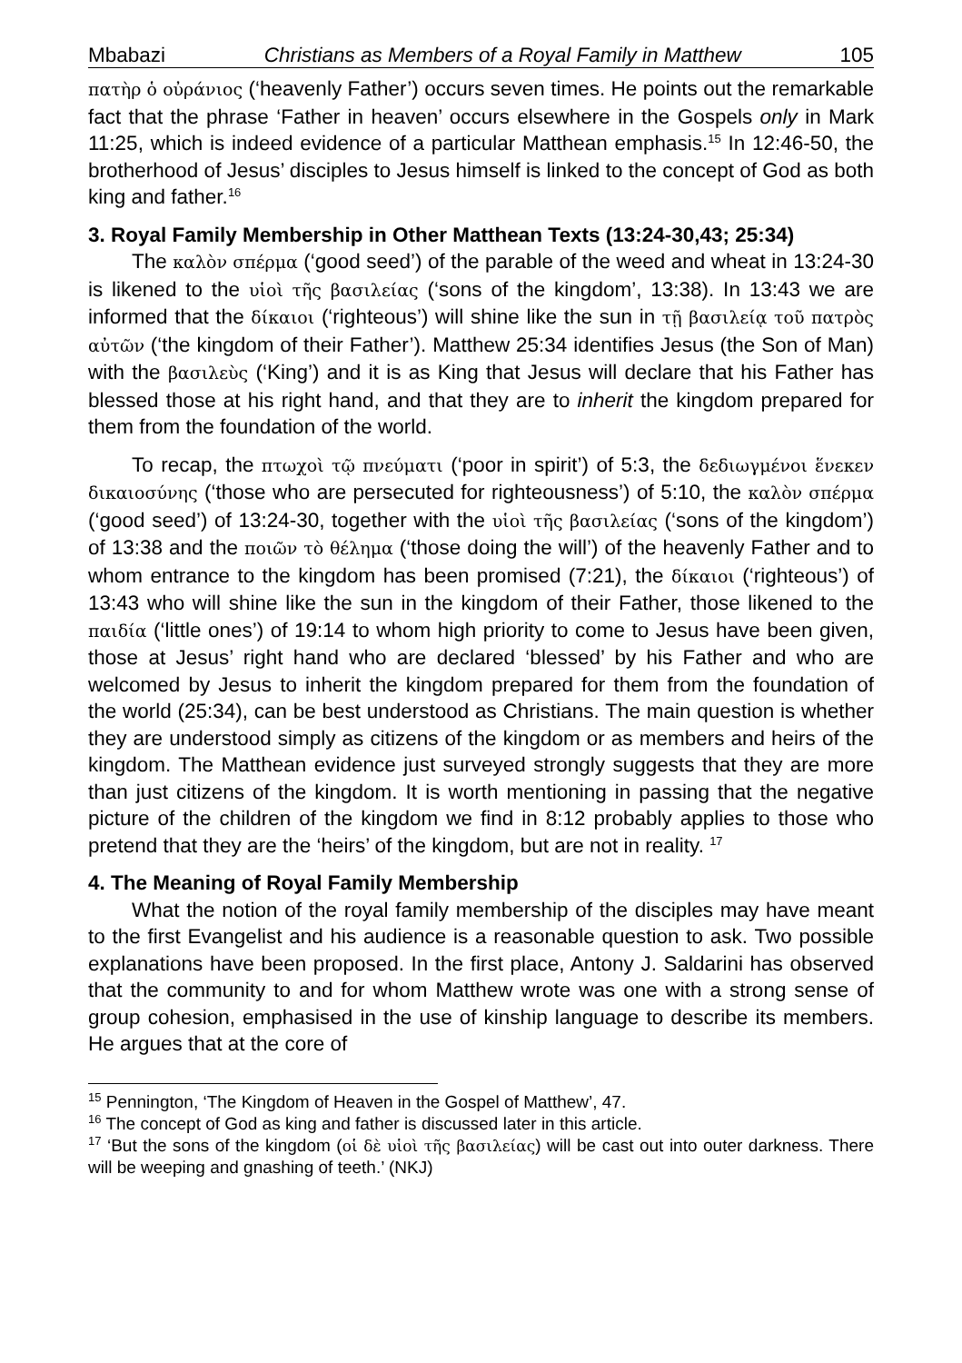Mbabazi Christians as Members of a Royal Family in Matthew 105
πατὴρ ὁ οὐράνιος (‘heavenly Father’) occurs seven times. He points out the remarkable fact that the phrase ‘Father in heaven’ occurs elsewhere in the Gospels only in Mark 11:25, which is indeed evidence of a particular Matthean emphasis.<sup>15</sup> In 12:46-50, the brotherhood of Jesus’ disciples to Jesus himself is linked to the concept of God as both king and father.<sup>16</sup>
3. Royal Family Membership in Other Matthean Texts (13:24-30,43; 25:34)
The καλὸν σπέρμα (‘good seed’) of the parable of the weed and wheat in 13:24-30 is likened to the υἱοὶ τῆς βασιλείας (‘sons of the kingdom’, 13:38). In 13:43 we are informed that the δίκαιοι (‘righteous’) will shine like the sun in τῇ βασιλείᾳ τοῦ πατρὸς αὐτῶν (‘the kingdom of their Father’). Matthew 25:34 identifies Jesus (the Son of Man) with the βασιλεὺς (‘King’) and it is as King that Jesus will declare that his Father has blessed those at his right hand, and that they are to inherit the kingdom prepared for them from the foundation of the world.
To recap, the πτωχοὶ τῷ πνεύματι (‘poor in spirit’) of 5:3, the δεδιωγμένοι ἕνεκεν δικαιοσύνης (‘those who are persecuted for righteousness’) of 5:10, the καλὸν σπέρμα (‘good seed’) of 13:24-30, together with the υἱοὶ τῆς βασιλείας (‘sons of the kingdom’) of 13:38 and the ποιῶν τὸ θέλημα (‘those doing the will’) of the heavenly Father and to whom entrance to the kingdom has been promised (7:21), the δίκαιοι (‘righteous’) of 13:43 who will shine like the sun in the kingdom of their Father, those likened to the παιδία (‘little ones’) of 19:14 to whom high priority to come to Jesus have been given, those at Jesus’ right hand who are declared ‘blessed’ by his Father and who are welcomed by Jesus to inherit the kingdom prepared for them from the foundation of the world (25:34), can be best understood as Christians. The main question is whether they are understood simply as citizens of the kingdom or as members and heirs of the kingdom. The Matthean evidence just surveyed strongly suggests that they are more than just citizens of the kingdom. It is worth mentioning in passing that the negative picture of the children of the kingdom we find in 8:12 probably applies to those who pretend that they are the ‘heirs’ of the kingdom, but are not in reality. <sup>17</sup>
4. The Meaning of Royal Family Membership
What the notion of the royal family membership of the disciples may have meant to the first Evangelist and his audience is a reasonable question to ask. Two possible explanations have been proposed. In the first place, Antony J. Saldarini has observed that the community to and for whom Matthew wrote was one with a strong sense of group cohesion, emphasised in the use of kinship language to describe its members. He argues that at the core of
<sup>15</sup> Pennington, ‘The Kingdom of Heaven in the Gospel of Matthew’, 47.
<sup>16</sup> The concept of God as king and father is discussed later in this article.
<sup>17</sup> ‘But the sons of the kingdom (οἱ δὲ υἱοὶ τῆς βασιλείας) will be cast out into outer darkness. There will be weeping and gnashing of teeth.’ (NKJ)